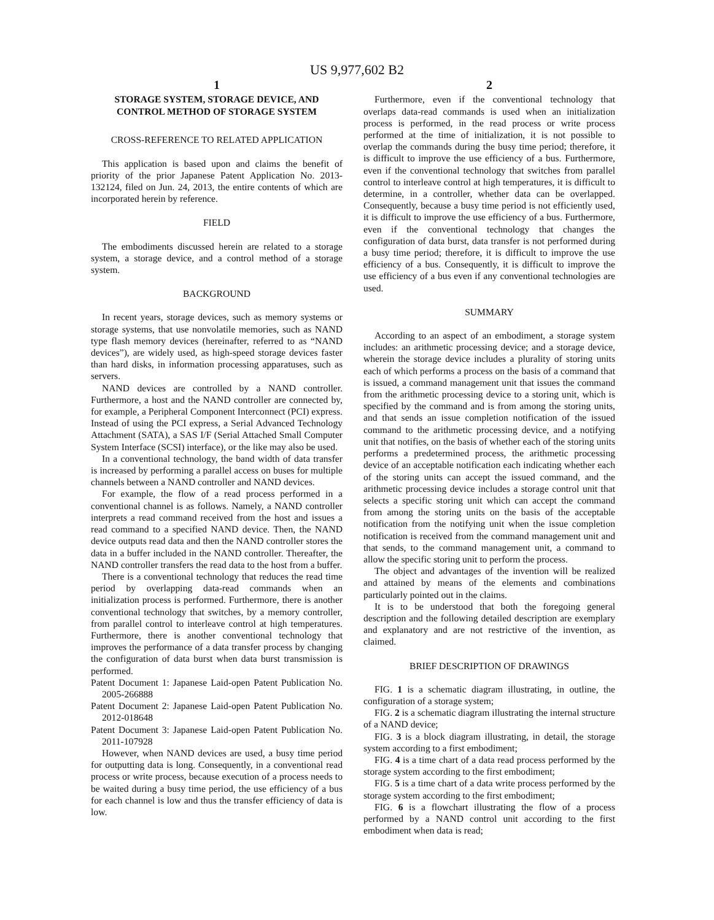US 9,977,602 B2
1
STORAGE SYSTEM, STORAGE DEVICE, AND CONTROL METHOD OF STORAGE SYSTEM
CROSS-REFERENCE TO RELATED APPLICATION
This application is based upon and claims the benefit of priority of the prior Japanese Patent Application No. 2013-132124, filed on Jun. 24, 2013, the entire contents of which are incorporated herein by reference.
FIELD
The embodiments discussed herein are related to a storage system, a storage device, and a control method of a storage system.
BACKGROUND
In recent years, storage devices, such as memory systems or storage systems, that use nonvolatile memories, such as NAND type flash memory devices (hereinafter, referred to as “NAND devices”), are widely used, as high-speed storage devices faster than hard disks, in information processing apparatuses, such as servers.
NAND devices are controlled by a NAND controller. Furthermore, a host and the NAND controller are connected by, for example, a Peripheral Component Interconnect (PCI) express. Instead of using the PCI express, a Serial Advanced Technology Attachment (SATA), a SAS I/F (Serial Attached Small Computer System Interface (SCSI) interface), or the like may also be used.
In a conventional technology, the band width of data transfer is increased by performing a parallel access on buses for multiple channels between a NAND controller and NAND devices.
For example, the flow of a read process performed in a conventional channel is as follows. Namely, a NAND controller interprets a read command received from the host and issues a read command to a specified NAND device. Then, the NAND device outputs read data and then the NAND controller stores the data in a buffer included in the NAND controller. Thereafter, the NAND controller transfers the read data to the host from a buffer.
There is a conventional technology that reduces the read time period by overlapping data-read commands when an initialization process is performed. Furthermore, there is another conventional technology that switches, by a memory controller, from parallel control to interleave control at high temperatures. Furthermore, there is another conventional technology that improves the performance of a data transfer process by changing the configuration of data burst when data burst transmission is performed.
Patent Document 1: Japanese Laid-open Patent Publication No. 2005-266888
Patent Document 2: Japanese Laid-open Patent Publication No. 2012-018648
Patent Document 3: Japanese Laid-open Patent Publication No. 2011-107928
However, when NAND devices are used, a busy time period for outputting data is long. Consequently, in a conventional read process or write process, because execution of a process needs to be waited during a busy time period, the use efficiency of a bus for each channel is low and thus the transfer efficiency of data is low.
2
Furthermore, even if the conventional technology that overlaps data-read commands is used when an initialization process is performed, in the read process or write process performed at the time of initialization, it is not possible to overlap the commands during the busy time period; therefore, it is difficult to improve the use efficiency of a bus. Furthermore, even if the conventional technology that switches from parallel control to interleave control at high temperatures, it is difficult to determine, in a controller, whether data can be overlapped. Consequently, because a busy time period is not efficiently used, it is difficult to improve the use efficiency of a bus. Furthermore, even if the conventional technology that changes the configuration of data burst, data transfer is not performed during a busy time period; therefore, it is difficult to improve the use efficiency of a bus. Consequently, it is difficult to improve the use efficiency of a bus even if any conventional technologies are used.
SUMMARY
According to an aspect of an embodiment, a storage system includes: an arithmetic processing device; and a storage device, wherein the storage device includes a plurality of storing units each of which performs a process on the basis of a command that is issued, a command management unit that issues the command from the arithmetic processing device to a storing unit, which is specified by the command and is from among the storing units, and that sends an issue completion notification of the issued command to the arithmetic processing device, and a notifying unit that notifies, on the basis of whether each of the storing units performs a predetermined process, the arithmetic processing device of an acceptable notification each indicating whether each of the storing units can accept the issued command, and the arithmetic processing device includes a storage control unit that selects a specific storing unit which can accept the command from among the storing units on the basis of the acceptable notification from the notifying unit when the issue completion notification is received from the command management unit and that sends, to the command management unit, a command to allow the specific storing unit to perform the process.
The object and advantages of the invention will be realized and attained by means of the elements and combinations particularly pointed out in the claims.
It is to be understood that both the foregoing general description and the following detailed description are exemplary and explanatory and are not restrictive of the invention, as claimed.
BRIEF DESCRIPTION OF DRAWINGS
FIG. 1 is a schematic diagram illustrating, in outline, the configuration of a storage system;
FIG. 2 is a schematic diagram illustrating the internal structure of a NAND device;
FIG. 3 is a block diagram illustrating, in detail, the storage system according to a first embodiment;
FIG. 4 is a time chart of a data read process performed by the storage system according to the first embodiment;
FIG. 5 is a time chart of a data write process performed by the storage system according to the first embodiment;
FIG. 6 is a flowchart illustrating the flow of a process performed by a NAND control unit according to the first embodiment when data is read;